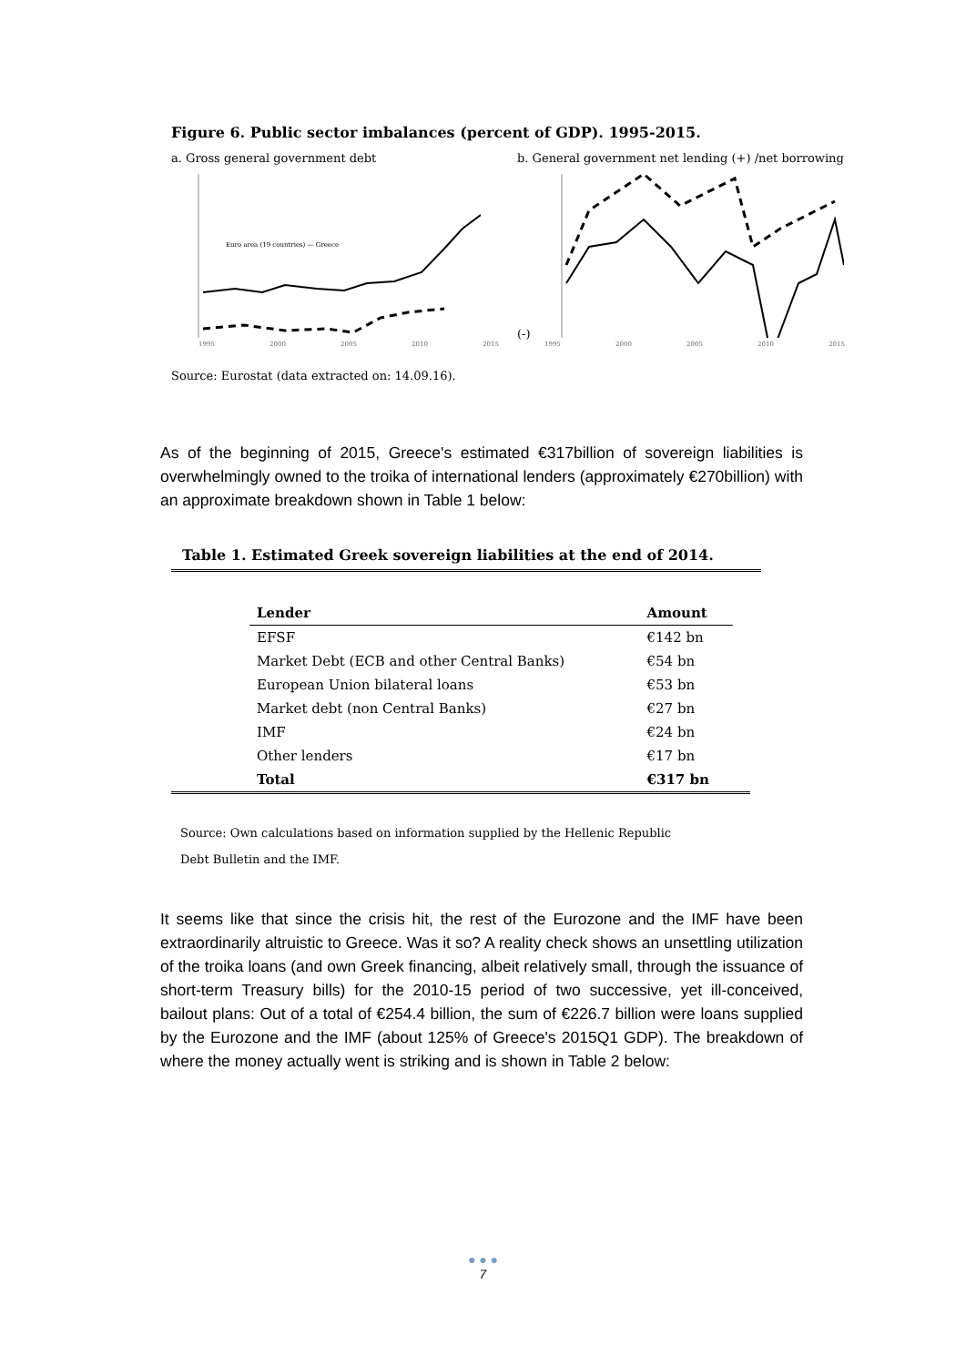Figure 6. Public sector imbalances (percent of GDP). 1995-2015.
a. Gross general government debt
Euro area (19 countries) — Greece
1995 2000 2005 2010 2015
b. General government net lending (+) /net borrowing (-)
1995 2000 2005 2010 2015
Source: Eurostat (data extracted on: 14.09.16).
As of the beginning of 2015, Greece's estimated €317billion of sovereign liabilities is overwhelmingly owned to the troika of international lenders (approximately €270billion) with an approximate breakdown shown in Table 1 below:
Table 1. Estimated Greek sovereign liabilities at the end of 2014.
| | Lender | Amount | |
| | EFSF | €142 bn | |
| | Market Debt (ECB and other Central Banks) | €54 bn | |
| | European Union bilateral loans | €53 bn | |
| | Market debt (non Central Banks) | €27 bn | |
| | IMF | €24 bn | |
| | Other lenders | €17 bn | |
| | Total | €317 bn | |
Source: Own calculations based on information supplied by the Hellenic Republic
Debt Bulletin and the IMF.
It seems like that since the crisis hit, the rest of the Eurozone and the IMF have been extraordinarily altruistic to Greece. Was it so? A reality check shows an unsettling utilization of the troika loans (and own Greek financing, albeit relatively small, through the issuance of short-term Treasury bills) for the 2010-15 period of two successive, yet ill-conceived, bailout plans: Out of a total of €254.4 billion, the sum of €226.7 billion were loans supplied by the Eurozone and the IMF (about 125% of Greece's 2015Q1 GDP). The breakdown of where the money actually went is striking and is shown in Table 2 below:
● ● ●
7